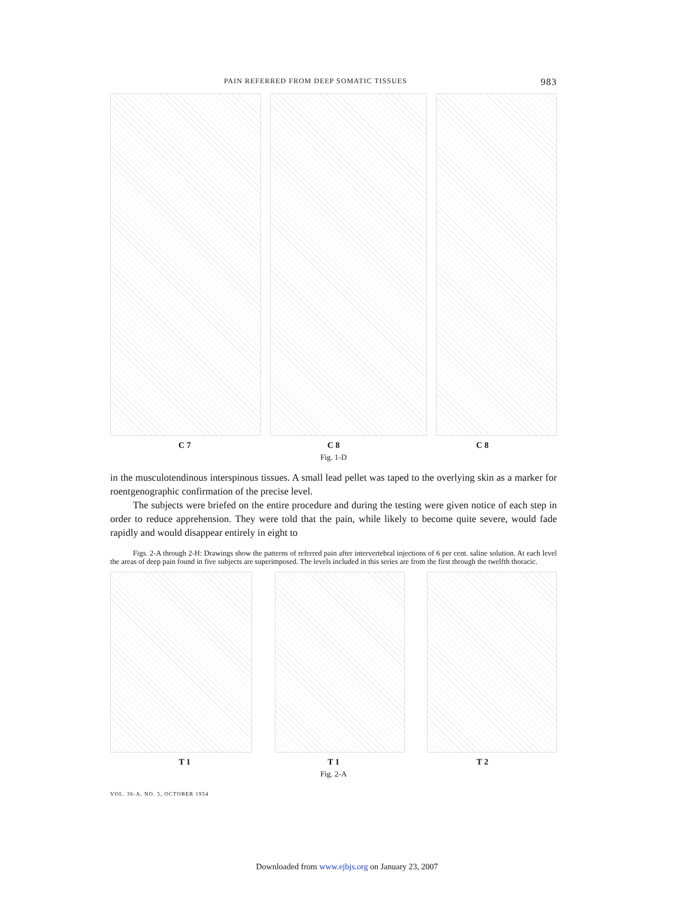PAIN REFERRED FROM DEEP SOMATIC TISSUES 983
C 7 C 8 C 8
Fig. 1-D
in the musculotendinous interspinous tissues. A small lead pellet was taped to the overlying skin as a marker for roentgenographic confirmation of the precise level.
The subjects were briefed on the entire procedure and during the testing were given notice of each step in order to reduce apprehension. They were told that the pain, while likely to become quite severe, would fade rapidly and would disappear entirely in eight to
Figs. 2-A through 2-H: Drawings show the patterns of referred pain after intervertebral injections of 6 per cent. saline solution. At each level the areas of deep pain found in five subjects are superimposed. The levels included in this series are from the first through the twelfth thoracic.
T 1 T 1 T 2
Fig. 2-A
VOL. 36-A, NO. 5, OCTOBER 1954
Downloaded from www.ejbjs.org on January 23, 2007